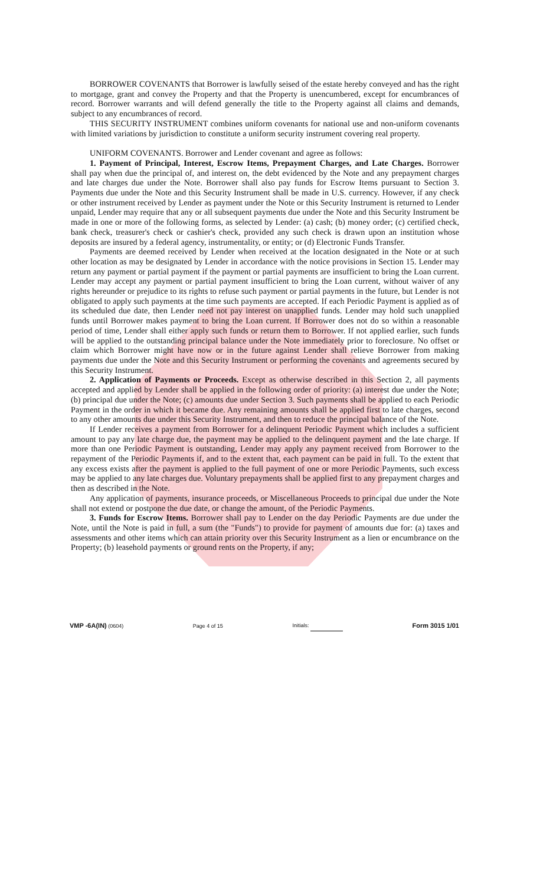BORROWER COVENANTS that Borrower is lawfully seised of the estate hereby conveyed and has the right to mortgage, grant and convey the Property and that the Property is unencumbered, except for encumbrances of record. Borrower warrants and will defend generally the title to the Property against all claims and demands, subject to any encumbrances of record.
THIS SECURITY INSTRUMENT combines uniform covenants for national use and non-uniform covenants with limited variations by jurisdiction to constitute a uniform security instrument covering real property.
UNIFORM COVENANTS. Borrower and Lender covenant and agree as follows:
1. Payment of Principal, Interest, Escrow Items, Prepayment Charges, and Late Charges. Borrower shall pay when due the principal of, and interest on, the debt evidenced by the Note and any prepayment charges and late charges due under the Note. Borrower shall also pay funds for Escrow Items pursuant to Section 3. Payments due under the Note and this Security Instrument shall be made in U.S. currency. However, if any check or other instrument received by Lender as payment under the Note or this Security Instrument is returned to Lender unpaid, Lender may require that any or all subsequent payments due under the Note and this Security Instrument be made in one or more of the following forms, as selected by Lender: (a) cash; (b) money order; (c) certified check, bank check, treasurer's check or cashier's check, provided any such check is drawn upon an institution whose deposits are insured by a federal agency, instrumentality, or entity; or (d) Electronic Funds Transfer.
Payments are deemed received by Lender when received at the location designated in the Note or at such other location as may be designated by Lender in accordance with the notice provisions in Section 15. Lender may return any payment or partial payment if the payment or partial payments are insufficient to bring the Loan current. Lender may accept any payment or partial payment insufficient to bring the Loan current, without waiver of any rights hereunder or prejudice to its rights to refuse such payment or partial payments in the future, but Lender is not obligated to apply such payments at the time such payments are accepted. If each Periodic Payment is applied as of its scheduled due date, then Lender need not pay interest on unapplied funds. Lender may hold such unapplied funds until Borrower makes payment to bring the Loan current. If Borrower does not do so within a reasonable period of time, Lender shall either apply such funds or return them to Borrower. If not applied earlier, such funds will be applied to the outstanding principal balance under the Note immediately prior to foreclosure. No offset or claim which Borrower might have now or in the future against Lender shall relieve Borrower from making payments due under the Note and this Security Instrument or performing the covenants and agreements secured by this Security Instrument.
2. Application of Payments or Proceeds. Except as otherwise described in this Section 2, all payments accepted and applied by Lender shall be applied in the following order of priority: (a) interest due under the Note; (b) principal due under the Note; (c) amounts due under Section 3. Such payments shall be applied to each Periodic Payment in the order in which it became due. Any remaining amounts shall be applied first to late charges, second to any other amounts due under this Security Instrument, and then to reduce the principal balance of the Note.
If Lender receives a payment from Borrower for a delinquent Periodic Payment which includes a sufficient amount to pay any late charge due, the payment may be applied to the delinquent payment and the late charge. If more than one Periodic Payment is outstanding, Lender may apply any payment received from Borrower to the repayment of the Periodic Payments if, and to the extent that, each payment can be paid in full. To the extent that any excess exists after the payment is applied to the full payment of one or more Periodic Payments, such excess may be applied to any late charges due. Voluntary prepayments shall be applied first to any prepayment charges and then as described in the Note.
Any application of payments, insurance proceeds, or Miscellaneous Proceeds to principal due under the Note shall not extend or postpone the due date, or change the amount, of the Periodic Payments.
3. Funds for Escrow Items. Borrower shall pay to Lender on the day Periodic Payments are due under the Note, until the Note is paid in full, a sum (the "Funds") to provide for payment of amounts due for: (a) taxes and assessments and other items which can attain priority over this Security Instrument as a lien or encumbrance on the Property; (b) leasehold payments or ground rents on the Property, if any;
VMP -6A(IN) (0604) Page 4 of 15 Initials: Form 3015 1/01